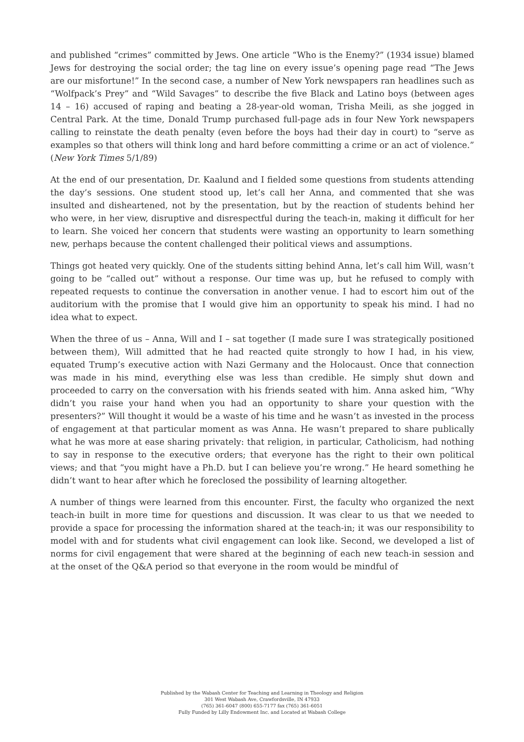and published “crimes” committed by Jews. One article “Who is the Enemy?” (1934 issue) blamed Jews for destroying the social order; the tag line on every issue’s opening page read “The Jews are our misfortune!” In the second case, a number of New York newspapers ran headlines such as “Wolfpack’s Prey” and “Wild Savages” to describe the five Black and Latino boys (between ages 14 – 16) accused of raping and beating a 28-year-old woman, Trisha Meili, as she jogged in Central Park. At the time, Donald Trump purchased full-page ads in four New York newspapers calling to reinstate the death penalty (even before the boys had their day in court) to “serve as examples so that others will think long and hard before committing a crime or an act of violence.” (New York Times 5/1/89)
At the end of our presentation, Dr. Kaalund and I fielded some questions from students attending the day’s sessions. One student stood up, let’s call her Anna, and commented that she was insulted and disheartened, not by the presentation, but by the reaction of students behind her who were, in her view, disruptive and disrespectful during the teach-in, making it difficult for her to learn. She voiced her concern that students were wasting an opportunity to learn something new, perhaps because the content challenged their political views and assumptions.
Things got heated very quickly. One of the students sitting behind Anna, let’s call him Will, wasn’t going to be “called out” without a response. Our time was up, but he refused to comply with repeated requests to continue the conversation in another venue. I had to escort him out of the auditorium with the promise that I would give him an opportunity to speak his mind. I had no idea what to expect.
When the three of us – Anna, Will and I – sat together (I made sure I was strategically positioned between them), Will admitted that he had reacted quite strongly to how I had, in his view, equated Trump’s executive action with Nazi Germany and the Holocaust. Once that connection was made in his mind, everything else was less than credible. He simply shut down and proceeded to carry on the conversation with his friends seated with him. Anna asked him, “Why didn’t you raise your hand when you had an opportunity to share your question with the presenters?” Will thought it would be a waste of his time and he wasn’t as invested in the process of engagement at that particular moment as was Anna. He wasn’t prepared to share publically what he was more at ease sharing privately: that religion, in particular, Catholicism, had nothing to say in response to the executive orders; that everyone has the right to their own political views; and that “you might have a Ph.D. but I can believe you’re wrong.” He heard something he didn’t want to hear after which he foreclosed the possibility of learning altogether.
A number of things were learned from this encounter. First, the faculty who organized the next teach-in built in more time for questions and discussion. It was clear to us that we needed to provide a space for processing the information shared at the teach-in; it was our responsibility to model with and for students what civil engagement can look like. Second, we developed a list of norms for civil engagement that were shared at the beginning of each new teach-in session and at the onset of the Q&A period so that everyone in the room would be mindful of
Published by the Wabash Center for Teaching and Learning in Theology and Religion
301 West Wabash Ave, Crawfordsville, IN 47933
(765) 361-6047 (800) 655-7177 fax (765) 361-6051
Fully Funded by Lilly Endowment Inc. and Located at Wabash College